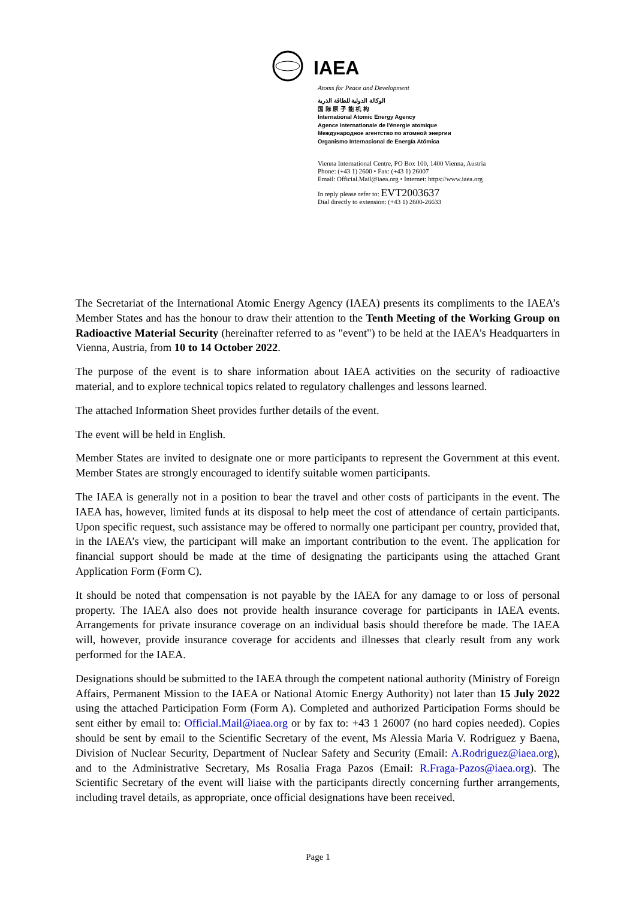IAEA
Atoms for Peace and Development
الوكالة الدولية للطاقة الذرية
国 际 原 子 能 机 构
International Atomic Energy Agency
Agence internationale de l'énergie atomique
Международное агентство по атомной энергии
Organismo Internacional de Energía Atómica
Vienna International Centre, PO Box 100, 1400 Vienna, Austria
Phone: (+43 1) 2600 • Fax: (+43 1) 26007
Email: Official.Mail@iaea.org • Internet: https://www.iaea.org
In reply please refer to: EVT2003637
Dial directly to extension: (+43 1) 2600-26633
The Secretariat of the International Atomic Energy Agency (IAEA) presents its compliments to the IAEA’s Member States and has the honour to draw their attention to the Tenth Meeting of the Working Group on Radioactive Material Security (hereinafter referred to as "event") to be held at the IAEA's Headquarters in Vienna, Austria, from 10 to 14 October 2022.
The purpose of the event is to share information about IAEA activities on the security of radioactive material, and to explore technical topics related to regulatory challenges and lessons learned.
The attached Information Sheet provides further details of the event.
The event will be held in English.
Member States are invited to designate one or more participants to represent the Government at this event. Member States are strongly encouraged to identify suitable women participants.
The IAEA is generally not in a position to bear the travel and other costs of participants in the event. The IAEA has, however, limited funds at its disposal to help meet the cost of attendance of certain participants. Upon specific request, such assistance may be offered to normally one participant per country, provided that, in the IAEA’s view, the participant will make an important contribution to the event. The application for financial support should be made at the time of designating the participants using the attached Grant Application Form (Form C).
It should be noted that compensation is not payable by the IAEA for any damage to or loss of personal property. The IAEA also does not provide health insurance coverage for participants in IAEA events. Arrangements for private insurance coverage on an individual basis should therefore be made. The IAEA will, however, provide insurance coverage for accidents and illnesses that clearly result from any work performed for the IAEA.
Designations should be submitted to the IAEA through the competent national authority (Ministry of Foreign Affairs, Permanent Mission to the IAEA or National Atomic Energy Authority) not later than 15 July 2022 using the attached Participation Form (Form A). Completed and authorized Participation Forms should be sent either by email to: Official.Mail@iaea.org or by fax to: +43 1 26007 (no hard copies needed). Copies should be sent by email to the Scientific Secretary of the event, Ms Alessia Maria V. Rodriguez y Baena, Division of Nuclear Security, Department of Nuclear Safety and Security (Email: A.Rodriguez@iaea.org), and to the Administrative Secretary, Ms Rosalia Fraga Pazos (Email: R.Fraga-Pazos@iaea.org). The Scientific Secretary of the event will liaise with the participants directly concerning further arrangements, including travel details, as appropriate, once official designations have been received.
Page 1